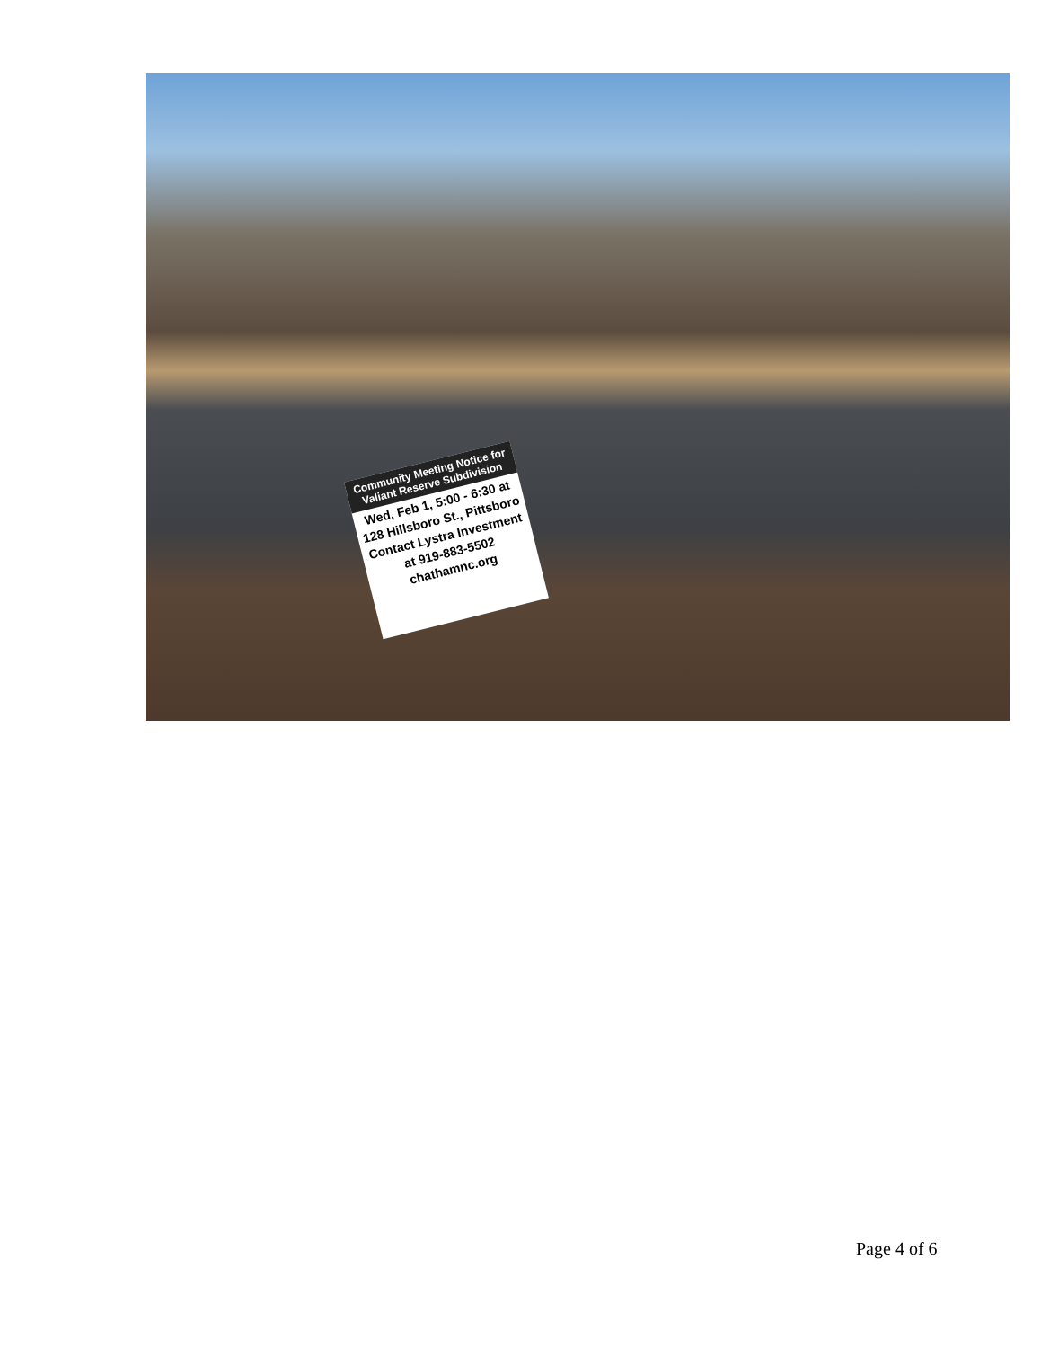Community Meeting Notice for Valiant Reserve Subdivision
Wed, Feb 1, 5:00 - 6:30 at
128 Hillsboro St., Pittsboro
Contact Lystra Investment
at 919-883-5502
chathamnc.org
Page 4 of 6